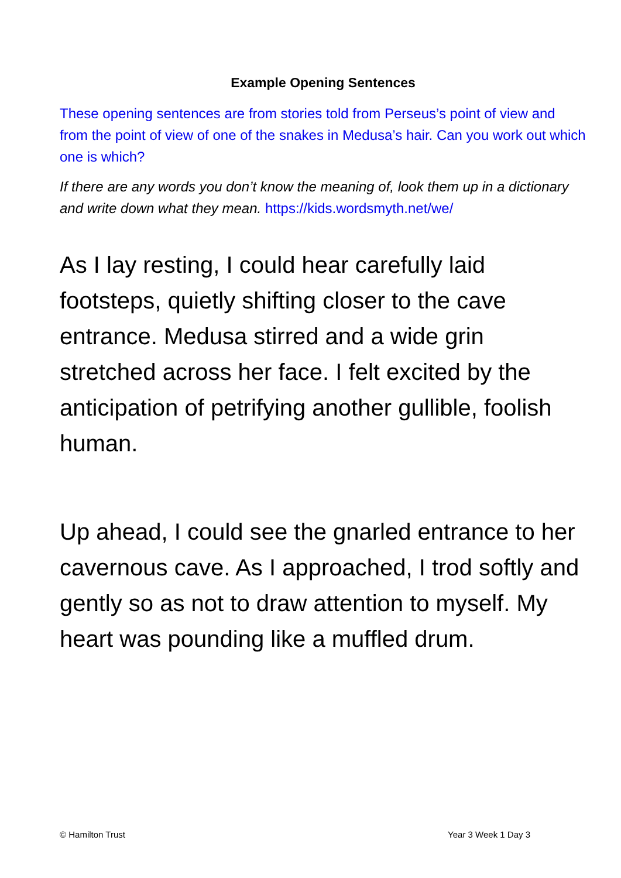Example Opening Sentences
These opening sentences are from stories told from Perseus’s point of view and from the point of view of one of the snakes in Medusa’s hair. Can you work out which one is which?
If there are any words you don’t know the meaning of, look them up in a dictionary and write down what they mean. https://kids.wordsmyth.net/we/
As I lay resting, I could hear carefully laid footsteps, quietly shifting closer to the cave entrance. Medusa stirred and a wide grin stretched across her face. I felt excited by the anticipation of petrifying another gullible, foolish human.
Up ahead, I could see the gnarled entrance to her cavernous cave. As I approached, I trod softly and gently so as not to draw attention to myself. My heart was pounding like a muffled drum.
© Hamilton Trust Year 3 Week 1 Day 3